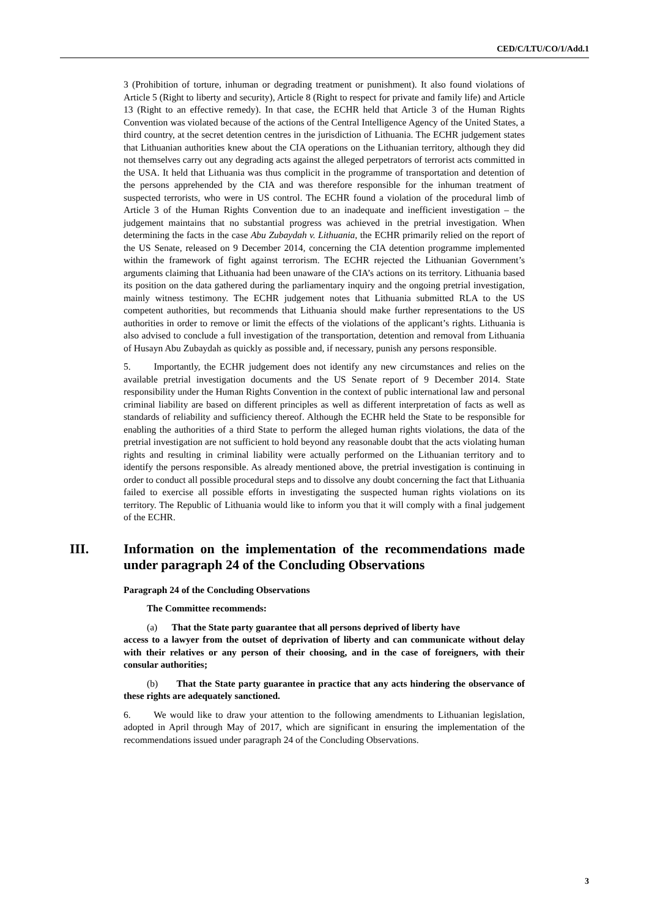CED/C/LTU/CO/1/Add.1
3 (Prohibition of torture, inhuman or degrading treatment or punishment). It also found violations of Article 5 (Right to liberty and security), Article 8 (Right to respect for private and family life) and Article 13 (Right to an effective remedy). In that case, the ECHR held that Article 3 of the Human Rights Convention was violated because of the actions of the Central Intelligence Agency of the United States, a third country, at the secret detention centres in the jurisdiction of Lithuania. The ECHR judgement states that Lithuanian authorities knew about the CIA operations on the Lithuanian territory, although they did not themselves carry out any degrading acts against the alleged perpetrators of terrorist acts committed in the USA. It held that Lithuania was thus complicit in the programme of transportation and detention of the persons apprehended by the CIA and was therefore responsible for the inhuman treatment of suspected terrorists, who were in US control. The ECHR found a violation of the procedural limb of Article 3 of the Human Rights Convention due to an inadequate and inefficient investigation – the judgement maintains that no substantial progress was achieved in the pretrial investigation. When determining the facts in the case Abu Zubaydah v. Lithuania, the ECHR primarily relied on the report of the US Senate, released on 9 December 2014, concerning the CIA detention programme implemented within the framework of fight against terrorism. The ECHR rejected the Lithuanian Government’s arguments claiming that Lithuania had been unaware of the CIA’s actions on its territory. Lithuania based its position on the data gathered during the parliamentary inquiry and the ongoing pretrial investigation, mainly witness testimony. The ECHR judgement notes that Lithuania submitted RLA to the US competent authorities, but recommends that Lithuania should make further representations to the US authorities in order to remove or limit the effects of the violations of the applicant’s rights. Lithuania is also advised to conclude a full investigation of the transportation, detention and removal from Lithuania of Husayn Abu Zubaydah as quickly as possible and, if necessary, punish any persons responsible.
5. Importantly, the ECHR judgement does not identify any new circumstances and relies on the available pretrial investigation documents and the US Senate report of 9 December 2014. State responsibility under the Human Rights Convention in the context of public international law and personal criminal liability are based on different principles as well as different interpretation of facts as well as standards of reliability and sufficiency thereof. Although the ECHR held the State to be responsible for enabling the authorities of a third State to perform the alleged human rights violations, the data of the pretrial investigation are not sufficient to hold beyond any reasonable doubt that the acts violating human rights and resulting in criminal liability were actually performed on the Lithuanian territory and to identify the persons responsible. As already mentioned above, the pretrial investigation is continuing in order to conduct all possible procedural steps and to dissolve any doubt concerning the fact that Lithuania failed to exercise all possible efforts in investigating the suspected human rights violations on its territory. The Republic of Lithuania would like to inform you that it will comply with a final judgement of the ECHR.
III. Information on the implementation of the recommendations made under paragraph 24 of the Concluding Observations
Paragraph 24 of the Concluding Observations
The Committee recommends:
(a) That the State party guarantee that all persons deprived of liberty have
access to a lawyer from the outset of deprivation of liberty and can communicate without delay with their relatives or any person of their choosing, and in the case of foreigners, with their consular authorities;
(b) That the State party guarantee in practice that any acts hindering the observance of these rights are adequately sanctioned.
6. We would like to draw your attention to the following amendments to Lithuanian legislation, adopted in April through May of 2017, which are significant in ensuring the implementation of the recommendations issued under paragraph 24 of the Concluding Observations.
3